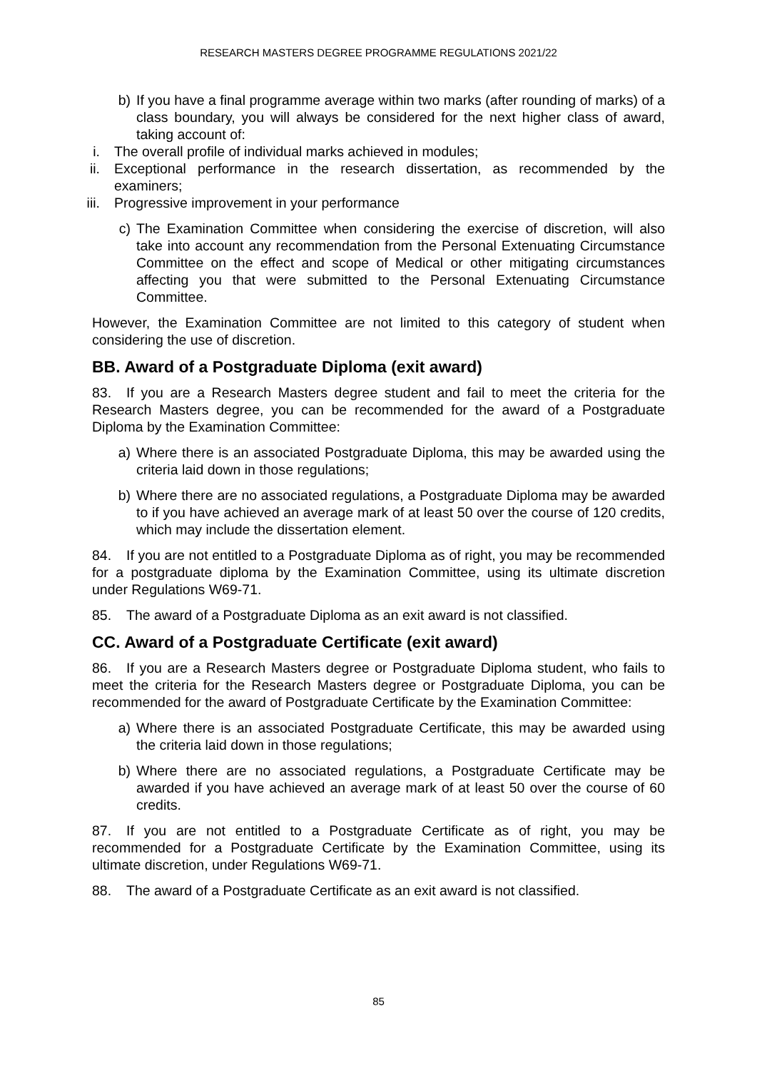RESEARCH MASTERS DEGREE PROGRAMME REGULATIONS 2021/22
b) If you have a final programme average within two marks (after rounding of marks) of a class boundary, you will always be considered for the next higher class of award, taking account of:
i. The overall profile of individual marks achieved in modules;
ii. Exceptional performance in the research dissertation, as recommended by the examiners;
iii. Progressive improvement in your performance
c) The Examination Committee when considering the exercise of discretion, will also take into account any recommendation from the Personal Extenuating Circumstance Committee on the effect and scope of Medical or other mitigating circumstances affecting you that were submitted to the Personal Extenuating Circumstance Committee.
However, the Examination Committee are not limited to this category of student when considering the use of discretion.
BB. Award of a Postgraduate Diploma (exit award)
83. If you are a Research Masters degree student and fail to meet the criteria for the Research Masters degree, you can be recommended for the award of a Postgraduate Diploma by the Examination Committee:
a) Where there is an associated Postgraduate Diploma, this may be awarded using the criteria laid down in those regulations;
b) Where there are no associated regulations, a Postgraduate Diploma may be awarded to if you have achieved an average mark of at least 50 over the course of 120 credits, which may include the dissertation element.
84. If you are not entitled to a Postgraduate Diploma as of right, you may be recommended for a postgraduate diploma by the Examination Committee, using its ultimate discretion under Regulations W69-71.
85. The award of a Postgraduate Diploma as an exit award is not classified.
CC. Award of a Postgraduate Certificate (exit award)
86. If you are a Research Masters degree or Postgraduate Diploma student, who fails to meet the criteria for the Research Masters degree or Postgraduate Diploma, you can be recommended for the award of Postgraduate Certificate by the Examination Committee:
a) Where there is an associated Postgraduate Certificate, this may be awarded using the criteria laid down in those regulations;
b) Where there are no associated regulations, a Postgraduate Certificate may be awarded if you have achieved an average mark of at least 50 over the course of 60 credits.
87. If you are not entitled to a Postgraduate Certificate as of right, you may be recommended for a Postgraduate Certificate by the Examination Committee, using its ultimate discretion, under Regulations W69-71.
88. The award of a Postgraduate Certificate as an exit award is not classified.
85